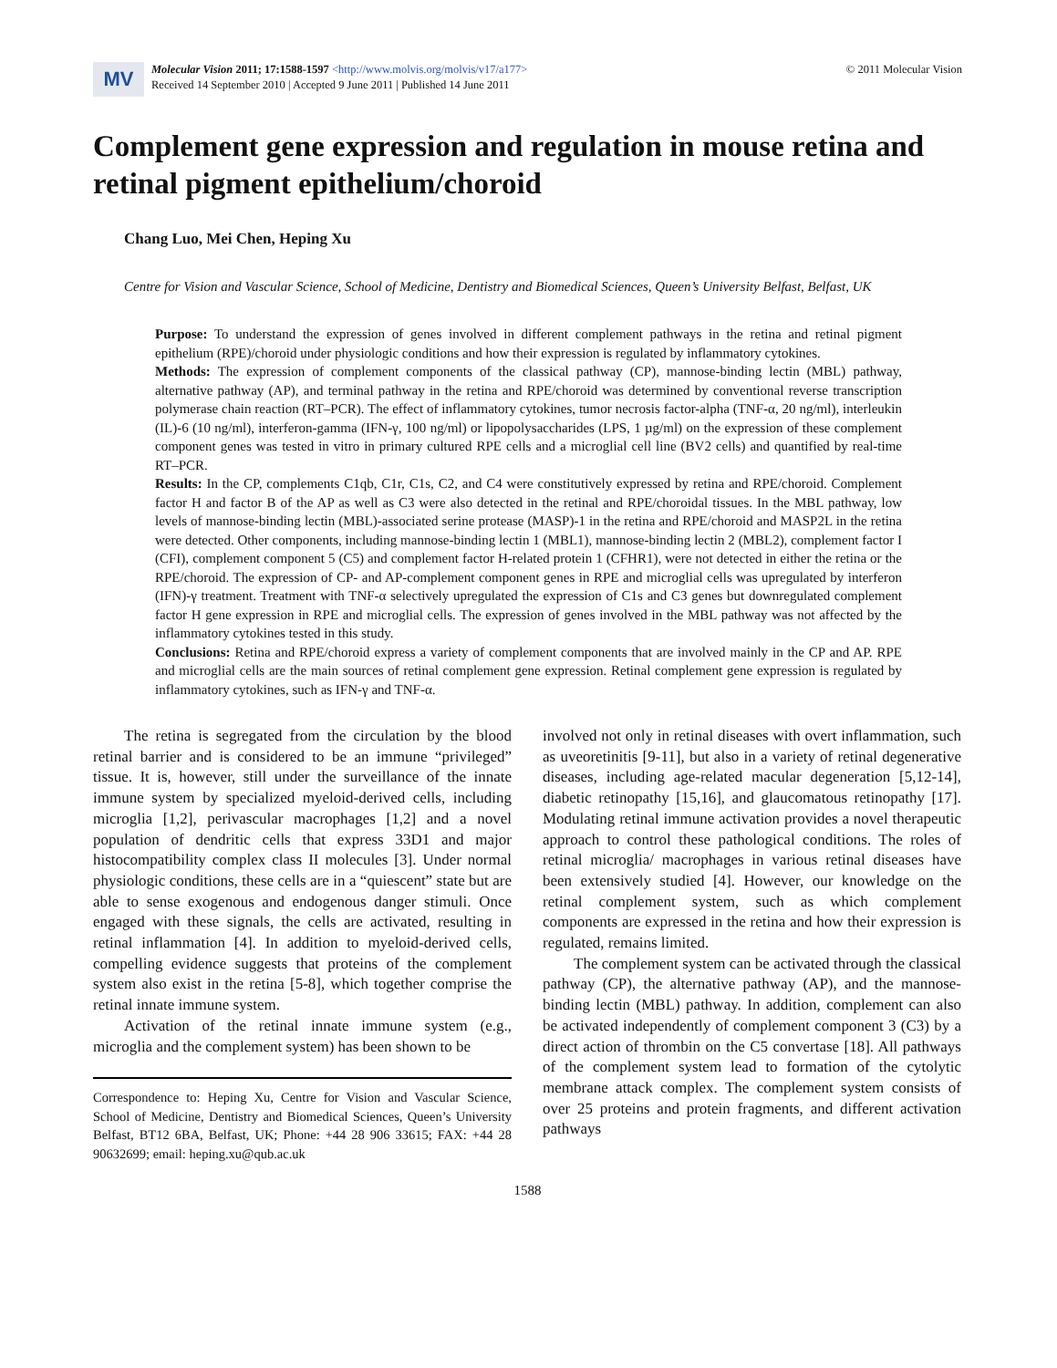MV
Molecular Vision 2011; 17:1588-1597 <http://www.molvis.org/molvis/v17/a177>
Received 14 September 2010 | Accepted 9 June 2011 | Published 14 June 2011
© 2011 Molecular Vision
Complement gene expression and regulation in mouse retina and retinal pigment epithelium/choroid
Chang Luo, Mei Chen, Heping Xu
Centre for Vision and Vascular Science, School of Medicine, Dentistry and Biomedical Sciences, Queen’s University Belfast, Belfast, UK
Purpose: To understand the expression of genes involved in different complement pathways in the retina and retinal pigment epithelium (RPE)/choroid under physiologic conditions and how their expression is regulated by inflammatory cytokines.
Methods: The expression of complement components of the classical pathway (CP), mannose-binding lectin (MBL) pathway, alternative pathway (AP), and terminal pathway in the retina and RPE/choroid was determined by conventional reverse transcription polymerase chain reaction (RT–PCR). The effect of inflammatory cytokines, tumor necrosis factor-alpha (TNF-α, 20 ng/ml), interleukin (IL)-6 (10 ng/ml), interferon-gamma (IFN-γ, 100 ng/ml) or lipopolysaccharides (LPS, 1 µg/ml) on the expression of these complement component genes was tested in vitro in primary cultured RPE cells and a microglial cell line (BV2 cells) and quantified by real-time RT–PCR.
Results: In the CP, complements C1qb, C1r, C1s, C2, and C4 were constitutively expressed by retina and RPE/choroid. Complement factor H and factor B of the AP as well as C3 were also detected in the retinal and RPE/choroidal tissues. In the MBL pathway, low levels of mannose-binding lectin (MBL)-associated serine protease (MASP)-1 in the retina and RPE/choroid and MASP2L in the retina were detected. Other components, including mannose-binding lectin 1 (MBL1), mannose-binding lectin 2 (MBL2), complement factor I (CFI), complement component 5 (C5) and complement factor H-related protein 1 (CFHR1), were not detected in either the retina or the RPE/choroid. The expression of CP- and AP-complement component genes in RPE and microglial cells was upregulated by interferon (IFN)-γ treatment. Treatment with TNF-α selectively upregulated the expression of C1s and C3 genes but downregulated complement factor H gene expression in RPE and microglial cells. The expression of genes involved in the MBL pathway was not affected by the inflammatory cytokines tested in this study.
Conclusions: Retina and RPE/choroid express a variety of complement components that are involved mainly in the CP and AP. RPE and microglial cells are the main sources of retinal complement gene expression. Retinal complement gene expression is regulated by inflammatory cytokines, such as IFN-γ and TNF-α.
The retina is segregated from the circulation by the blood retinal barrier and is considered to be an immune “privileged” tissue. It is, however, still under the surveillance of the innate immune system by specialized myeloid-derived cells, including microglia [1,2], perivascular macrophages [1,2] and a novel population of dendritic cells that express 33D1 and major histocompatibility complex class II molecules [3]. Under normal physiologic conditions, these cells are in a “quiescent” state but are able to sense exogenous and endogenous danger stimuli. Once engaged with these signals, the cells are activated, resulting in retinal inflammation [4]. In addition to myeloid-derived cells, compelling evidence suggests that proteins of the complement system also exist in the retina [5-8], which together comprise the retinal innate immune system.
Activation of the retinal innate immune system (e.g., microglia and the complement system) has been shown to be
Correspondence to: Heping Xu, Centre for Vision and Vascular Science, School of Medicine, Dentistry and Biomedical Sciences, Queen’s University Belfast, BT12 6BA, Belfast, UK; Phone: +44 28 906 33615; FAX: +44 28 90632699; email: heping.xu@qub.ac.uk
involved not only in retinal diseases with overt inflammation, such as uveoretinitis [9-11], but also in a variety of retinal degenerative diseases, including age-related macular degeneration [5,12-14], diabetic retinopathy [15,16], and glaucomatous retinopathy [17]. Modulating retinal immune activation provides a novel therapeutic approach to control these pathological conditions. The roles of retinal microglia/ macrophages in various retinal diseases have been extensively studied [4]. However, our knowledge on the retinal complement system, such as which complement components are expressed in the retina and how their expression is regulated, remains limited.
The complement system can be activated through the classical pathway (CP), the alternative pathway (AP), and the mannose-binding lectin (MBL) pathway. In addition, complement can also be activated independently of complement component 3 (C3) by a direct action of thrombin on the C5 convertase [18]. All pathways of the complement system lead to formation of the cytolytic membrane attack complex. The complement system consists of over 25 proteins and protein fragments, and different activation pathways
1588